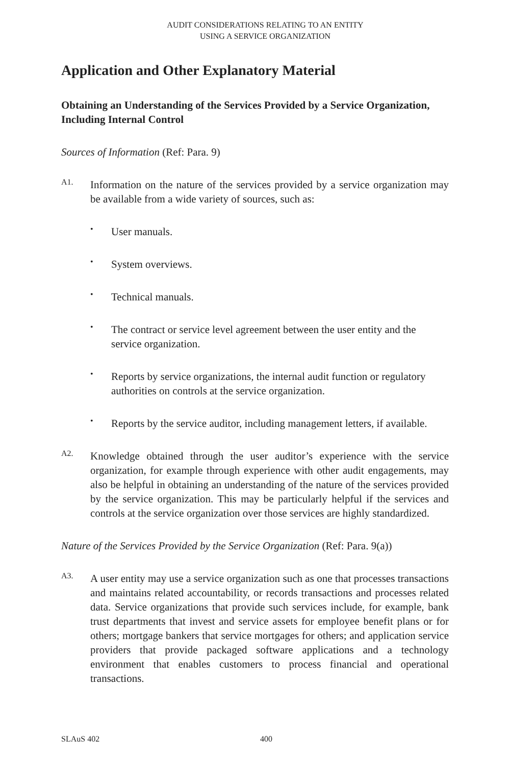AUDIT CONSIDERATIONS RELATING TO AN ENTITY
USING A SERVICE ORGANIZATION
Application and Other Explanatory Material
Obtaining an Understanding of the Services Provided by a Service Organization, Including Internal Control
Sources of Information (Ref: Para. 9)
A1.
Information on the nature of the services provided by a service organization may be available from a wide variety of sources, such as:
•
User manuals.
•
System overviews.
•
Technical manuals.
•
The contract or service level agreement between the user entity and the service organization.
•
Reports by service organizations, the internal audit function or regulatory authorities on controls at the service organization.
•
Reports by the service auditor, including management letters, if available.
A2.
Knowledge obtained through the user auditor’s experience with the service organization, for example through experience with other audit engagements, may also be helpful in obtaining an understanding of the nature of the services provided by the service organization. This may be particularly helpful if the services and controls at the service organization over those services are highly standardized.
Nature of the Services Provided by the Service Organization (Ref: Para. 9(a))
A3.
A user entity may use a service organization such as one that processes transactions and maintains related accountability, or records transactions and processes related data. Service organizations that provide such services include, for example, bank trust departments that invest and service assets for employee benefit plans or for others; mortgage bankers that service mortgages for others; and application service providers that provide packaged software applications and a technology environment that enables customers to process financial and operational transactions.
SLAuS 402 400